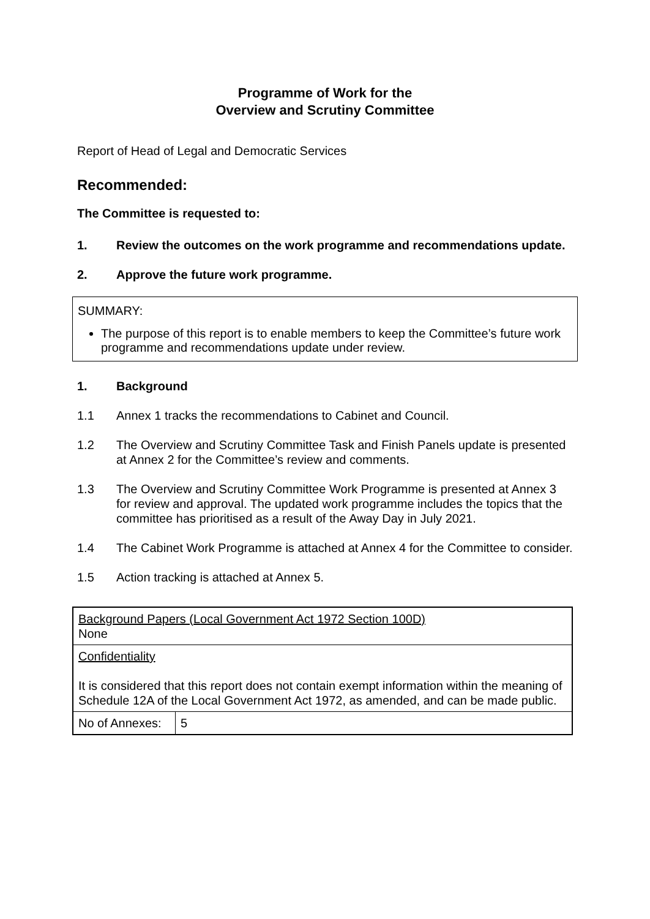Programme of Work for the
Overview and Scrutiny Committee
Report of Head of Legal and Democratic Services
Recommended:
The Committee is requested to:
1. Review the outcomes on the work programme and recommendations update.
2. Approve the future work programme.
SUMMARY:
The purpose of this report is to enable members to keep the Committee’s future work programme and recommendations update under review.
1. Background
1.1 Annex 1 tracks the recommendations to Cabinet and Council.
1.2 The Overview and Scrutiny Committee Task and Finish Panels update is presented at Annex 2 for the Committee’s review and comments.
1.3 The Overview and Scrutiny Committee Work Programme is presented at Annex 3 for review and approval. The updated work programme includes the topics that the committee has prioritised as a result of the Away Day in July 2021.
1.4 The Cabinet Work Programme is attached at Annex 4 for the Committee to consider.
1.5 Action tracking is attached at Annex 5.
| Background Papers (Local Government Act 1972 Section 100D) None | |
| Confidentiality It is considered that this report does not contain exempt information within the meaning of Schedule 12A of the Local Government Act 1972, as amended, and can be made public. | |
| No of Annexes: | 5 |